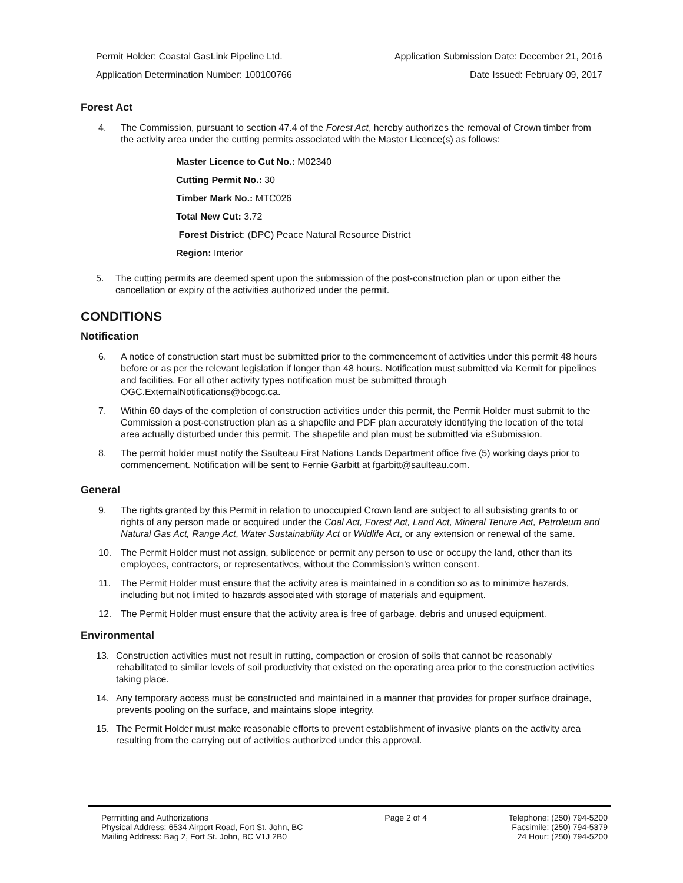Permit Holder: Coastal GasLink Pipeline Ltd. Application Submission Date: December 21, 2016
Application Determination Number: 100100766 Date Issued: February 09, 2017
Forest Act
4. The Commission, pursuant to section 47.4 of the Forest Act, hereby authorizes the removal of Crown timber from the activity area under the cutting permits associated with the Master Licence(s) as follows:
Master Licence to Cut No.: M02340
Cutting Permit No.: 30
Timber Mark No.: MTC026
Total New Cut: 3.72
Forest District: (DPC) Peace Natural Resource District
Region: Interior
5. The cutting permits are deemed spent upon the submission of the post-construction plan or upon either the cancellation or expiry of the activities authorized under the permit.
CONDITIONS
Notification
6. A notice of construction start must be submitted prior to the commencement of activities under this permit 48 hours before or as per the relevant legislation if longer than 48 hours. Notification must submitted via Kermit for pipelines and facilities. For all other activity types notification must be submitted through OGC.ExternalNotifications@bcogc.ca.
7. Within 60 days of the completion of construction activities under this permit, the Permit Holder must submit to the Commission a post-construction plan as a shapefile and PDF plan accurately identifying the location of the total area actually disturbed under this permit. The shapefile and plan must be submitted via eSubmission.
8. The permit holder must notify the Saulteau First Nations Lands Department office five (5) working days prior to commencement. Notification will be sent to Fernie Garbitt at fgarbitt@saulteau.com.
General
9. The rights granted by this Permit in relation to unoccupied Crown land are subject to all subsisting grants to or rights of any person made or acquired under the Coal Act, Forest Act, Land Act, Mineral Tenure Act, Petroleum and Natural Gas Act, Range Act, Water Sustainability Act or Wildlife Act, or any extension or renewal of the same.
10. The Permit Holder must not assign, sublicence or permit any person to use or occupy the land, other than its employees, contractors, or representatives, without the Commission’s written consent.
11. The Permit Holder must ensure that the activity area is maintained in a condition so as to minimize hazards, including but not limited to hazards associated with storage of materials and equipment.
12. The Permit Holder must ensure that the activity area is free of garbage, debris and unused equipment.
Environmental
13. Construction activities must not result in rutting, compaction or erosion of soils that cannot be reasonably rehabilitated to similar levels of soil productivity that existed on the operating area prior to the construction activities taking place.
14. Any temporary access must be constructed and maintained in a manner that provides for proper surface drainage, prevents pooling on the surface, and maintains slope integrity.
15. The Permit Holder must make reasonable efforts to prevent establishment of invasive plants on the activity area resulting from the carrying out of activities authorized under this approval.
Permitting and Authorizations
Physical Address: 6534 Airport Road, Fort St. John, BC
Mailing Address: Bag 2, Fort St. John, BC V1J 2B0
Page 2 of 4 Telephone: (250) 794-5200
Facsimile: (250) 794-5379
24 Hour: (250) 794-5200